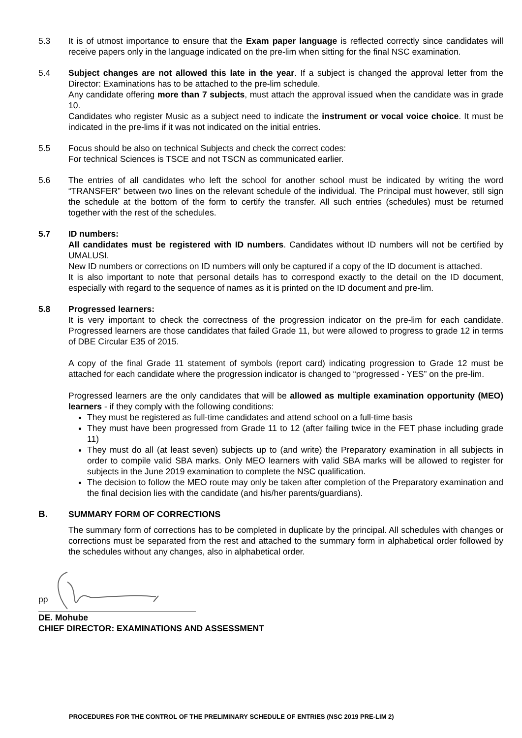5.3 It is of utmost importance to ensure that the Exam paper language is reflected correctly since candidates will receive papers only in the language indicated on the pre-lim when sitting for the final NSC examination.
5.4 Subject changes are not allowed this late in the year. If a subject is changed the approval letter from the Director: Examinations has to be attached to the pre-lim schedule.
Any candidate offering more than 7 subjects, must attach the approval issued when the candidate was in grade 10.
Candidates who register Music as a subject need to indicate the instrument or vocal voice choice. It must be indicated in the pre-lims if it was not indicated on the initial entries.
5.5 Focus should be also on technical Subjects and check the correct codes:
For technical Sciences is TSCE and not TSCN as communicated earlier.
5.6 The entries of all candidates who left the school for another school must be indicated by writing the word “TRANSFER” between two lines on the relevant schedule of the individual. The Principal must however, still sign the schedule at the bottom of the form to certify the transfer. All such entries (schedules) must be returned together with the rest of the schedules.
5.7 ID numbers:
All candidates must be registered with ID numbers. Candidates without ID numbers will not be certified by UMALUSI.
New ID numbers or corrections on ID numbers will only be captured if a copy of the ID document is attached.
It is also important to note that personal details has to correspond exactly to the detail on the ID document, especially with regard to the sequence of names as it is printed on the ID document and pre-lim.
5.8 Progressed learners:
It is very important to check the correctness of the progression indicator on the pre-lim for each candidate. Progressed learners are those candidates that failed Grade 11, but were allowed to progress to grade 12 in terms of DBE Circular E35 of 2015.
A copy of the final Grade 11 statement of symbols (report card) indicating progression to Grade 12 must be attached for each candidate where the progression indicator is changed to “progressed - YES” on the pre-lim.
Progressed learners are the only candidates that will be allowed as multiple examination opportunity (MEO) learners - if they comply with the following conditions:
They must be registered as full-time candidates and attend school on a full-time basis
They must have been progressed from Grade 11 to 12 (after failing twice in the FET phase including grade 11)
They must do all (at least seven) subjects up to (and write) the Preparatory examination in all subjects in order to compile valid SBA marks. Only MEO learners with valid SBA marks will be allowed to register for subjects in the June 2019 examination to complete the NSC qualification.
The decision to follow the MEO route may only be taken after completion of the Preparatory examination and the final decision lies with the candidate (and his/her parents/guardians).
B. SUMMARY FORM OF CORRECTIONS
The summary form of corrections has to be completed in duplicate by the principal. All schedules with changes or corrections must be separated from the rest and attached to the summary form in alphabetical order followed by the schedules without any changes, also in alphabetical order.
pp
DE. Mohube
CHIEF DIRECTOR: EXAMINATIONS AND ASSESSMENT
PROCEDURES FOR THE CONTROL OF THE PRELIMINARY SCHEDULE OF ENTRIES (NSC 2019 PRE-LIM 2)